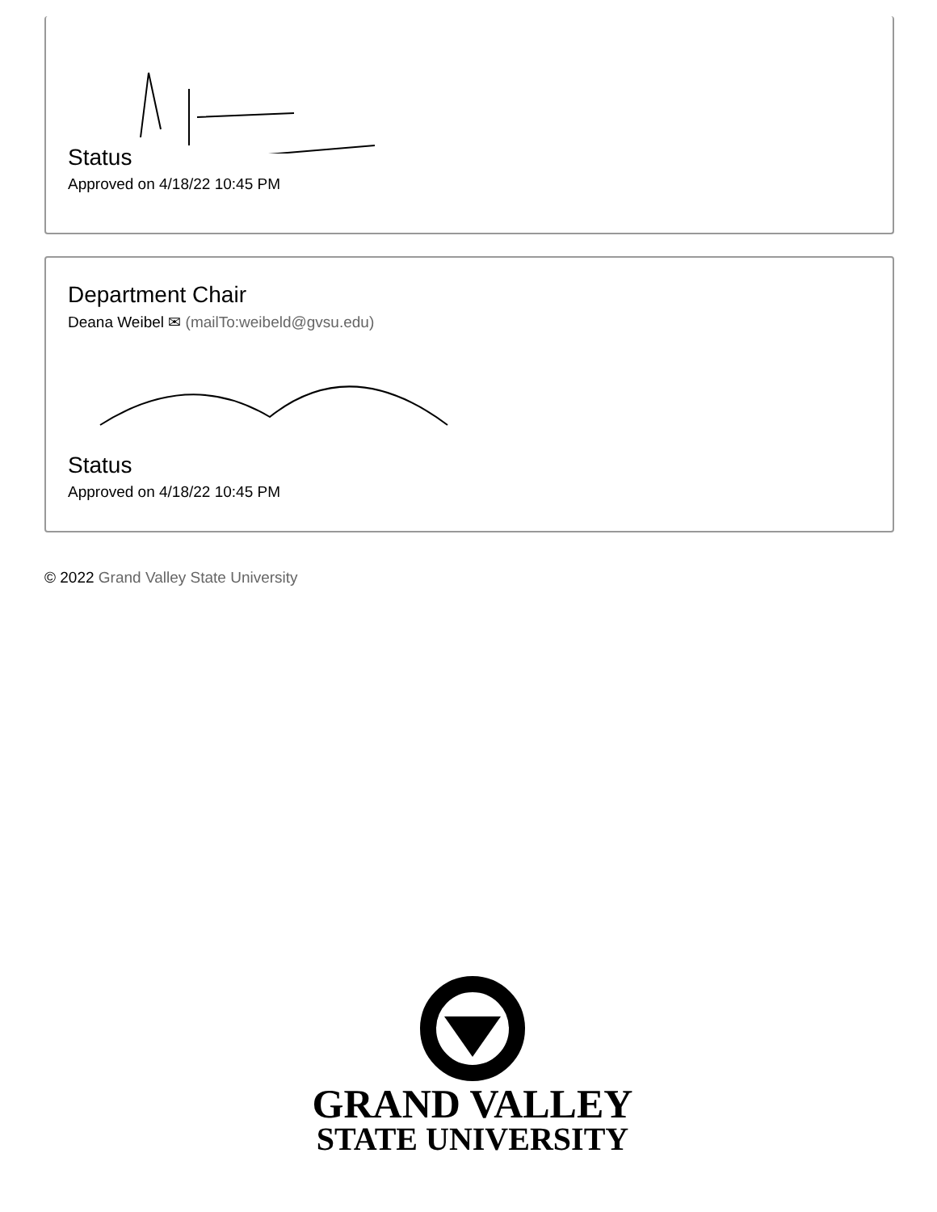Status
Approved on 4/18/22 10:45 PM
Department Chair
Deana Weibel ✉ (mailTo:weibeld@gvsu.edu)
Status
Approved on 4/18/22 10:45 PM
© 2022 Grand Valley State University
GRAND VALLEY
STATE UNIVERSITY